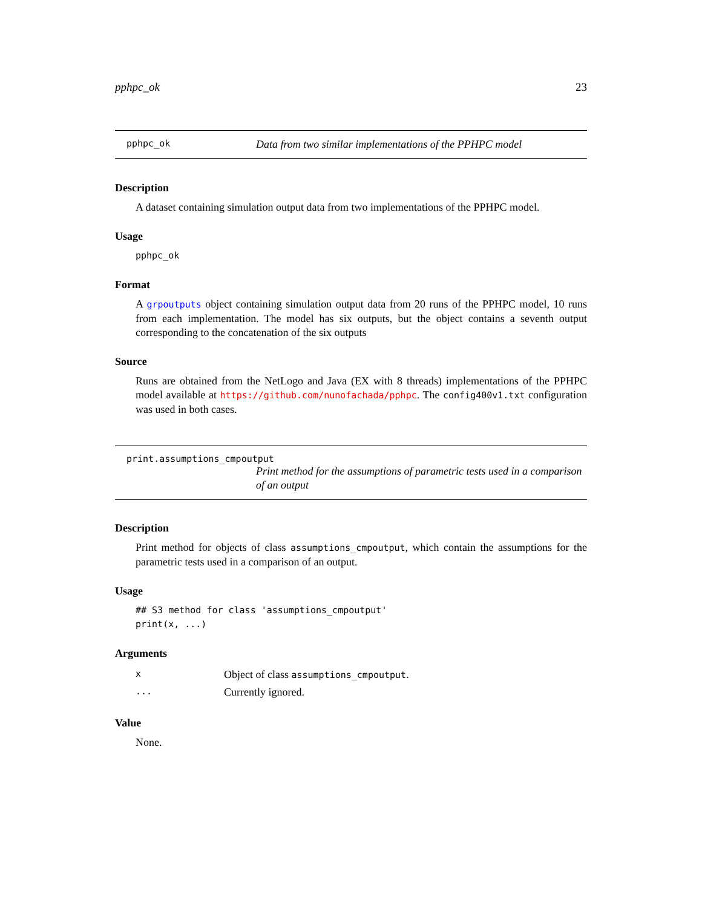pphpc_ok 23
pphpc_ok Data from two similar implementations of the PPHPC model
Description
A dataset containing simulation output data from two implementations of the PPHPC model.
Usage
pphpc_ok
Format
A grpoutputs object containing simulation output data from 20 runs of the PPHPC model, 10 runs from each implementation. The model has six outputs, but the object contains a seventh output corresponding to the concatenation of the six outputs
Source
Runs are obtained from the NetLogo and Java (EX with 8 threads) implementations of the PPHPC model available at https://github.com/nunofachada/pphpc. The config400v1.txt configuration was used in both cases.
print.assumptions_cmpoutput
Print method for the assumptions of parametric tests used in a comparison of an output
Description
Print method for objects of class assumptions_cmpoutput, which contain the assumptions for the parametric tests used in a comparison of an output.
Usage
## S3 method for class 'assumptions_cmpoutput'
print(x, ...)
Arguments
| x | Object of class assumptions_cmpoutput . |
| ... | Currently ignored. |
Value
None.